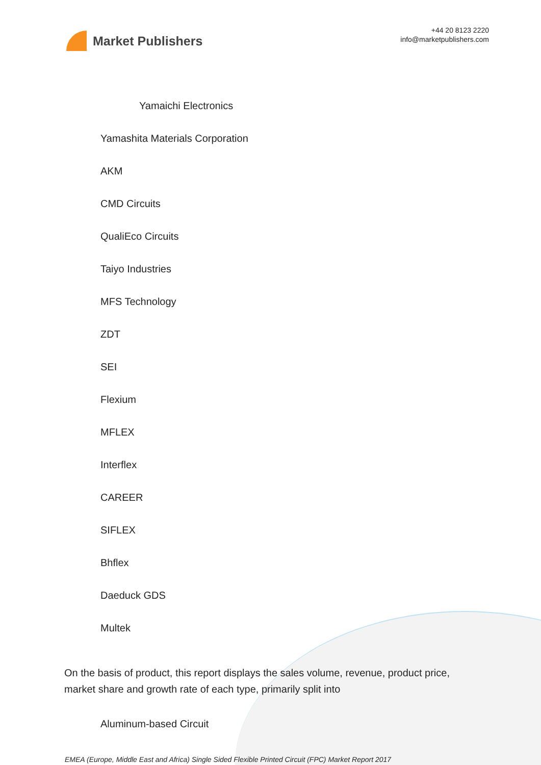Market Publishers
+44 20 8123 2220
info@marketpublishers.com
Yamaichi Electronics
Yamashita Materials Corporation
AKM
CMD Circuits
QualiEco Circuits
Taiyo Industries
MFS Technology
ZDT
SEI
Flexium
MFLEX
Interflex
CAREER
SIFLEX
Bhflex
Daeduck GDS
Multek
On the basis of product, this report displays the sales volume, revenue, product price, market share and growth rate of each type, primarily split into
Aluminum-based Circuit
EMEA (Europe, Middle East and Africa) Single Sided Flexible Printed Circuit (FPC) Market Report 2017